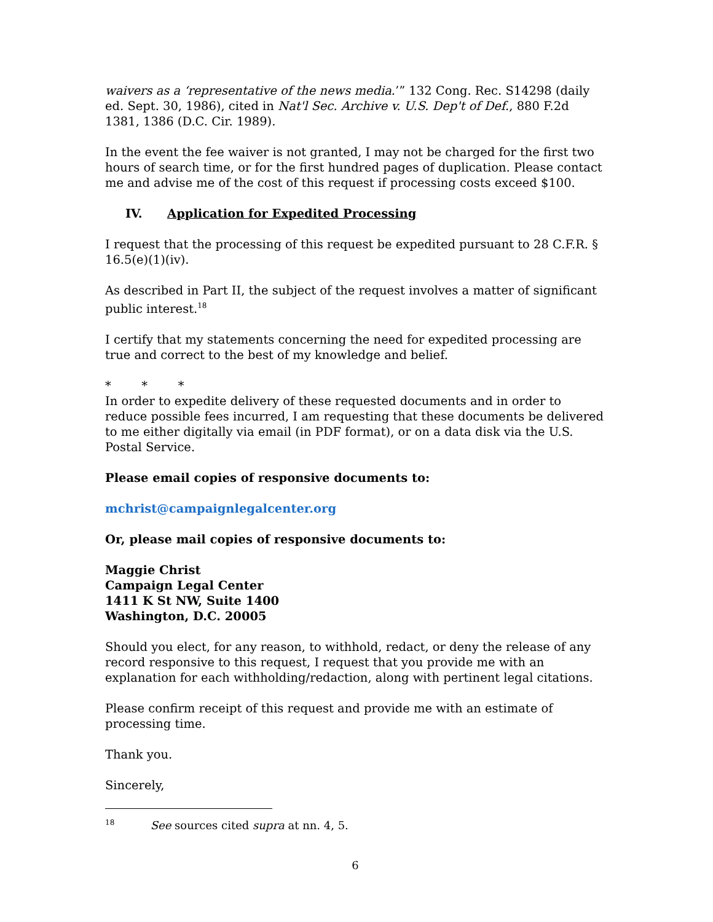waivers as a ‘representative of the news media.’” 132 Cong. Rec. S14298 (daily ed. Sept. 30, 1986), cited in Nat'l Sec. Archive v. U.S. Dep't of Def., 880 F.2d 1381, 1386 (D.C. Cir. 1989).
In the event the fee waiver is not granted, I may not be charged for the first two hours of search time, or for the first hundred pages of duplication. Please contact me and advise me of the cost of this request if processing costs exceed $100.
IV. Application for Expedited Processing
I request that the processing of this request be expedited pursuant to 28 C.F.R. § 16.5(e)(1)(iv).
As described in Part II, the subject of the request involves a matter of significant public interest.<sup>18</sup>
I certify that my statements concerning the need for expedited processing are true and correct to the best of my knowledge and belief.
* * *
In order to expedite delivery of these requested documents and in order to reduce possible fees incurred, I am requesting that these documents be delivered to me either digitally via email (in PDF format), or on a data disk via the U.S. Postal Service.
Please email copies of responsive documents to:
mchrist@campaignlegalcenter.org
Or, please mail copies of responsive documents to:
Maggie Christ
Campaign Legal Center
1411 K St NW, Suite 1400
Washington, D.C. 20005
Should you elect, for any reason, to withhold, redact, or deny the release of any record responsive to this request, I request that you provide me with an explanation for each withholding/redaction, along with pertinent legal citations.
Please confirm receipt of this request and provide me with an estimate of processing time.
Thank you.
Sincerely,
<sup>18</sup> See sources cited supra at nn. 4, 5.
6